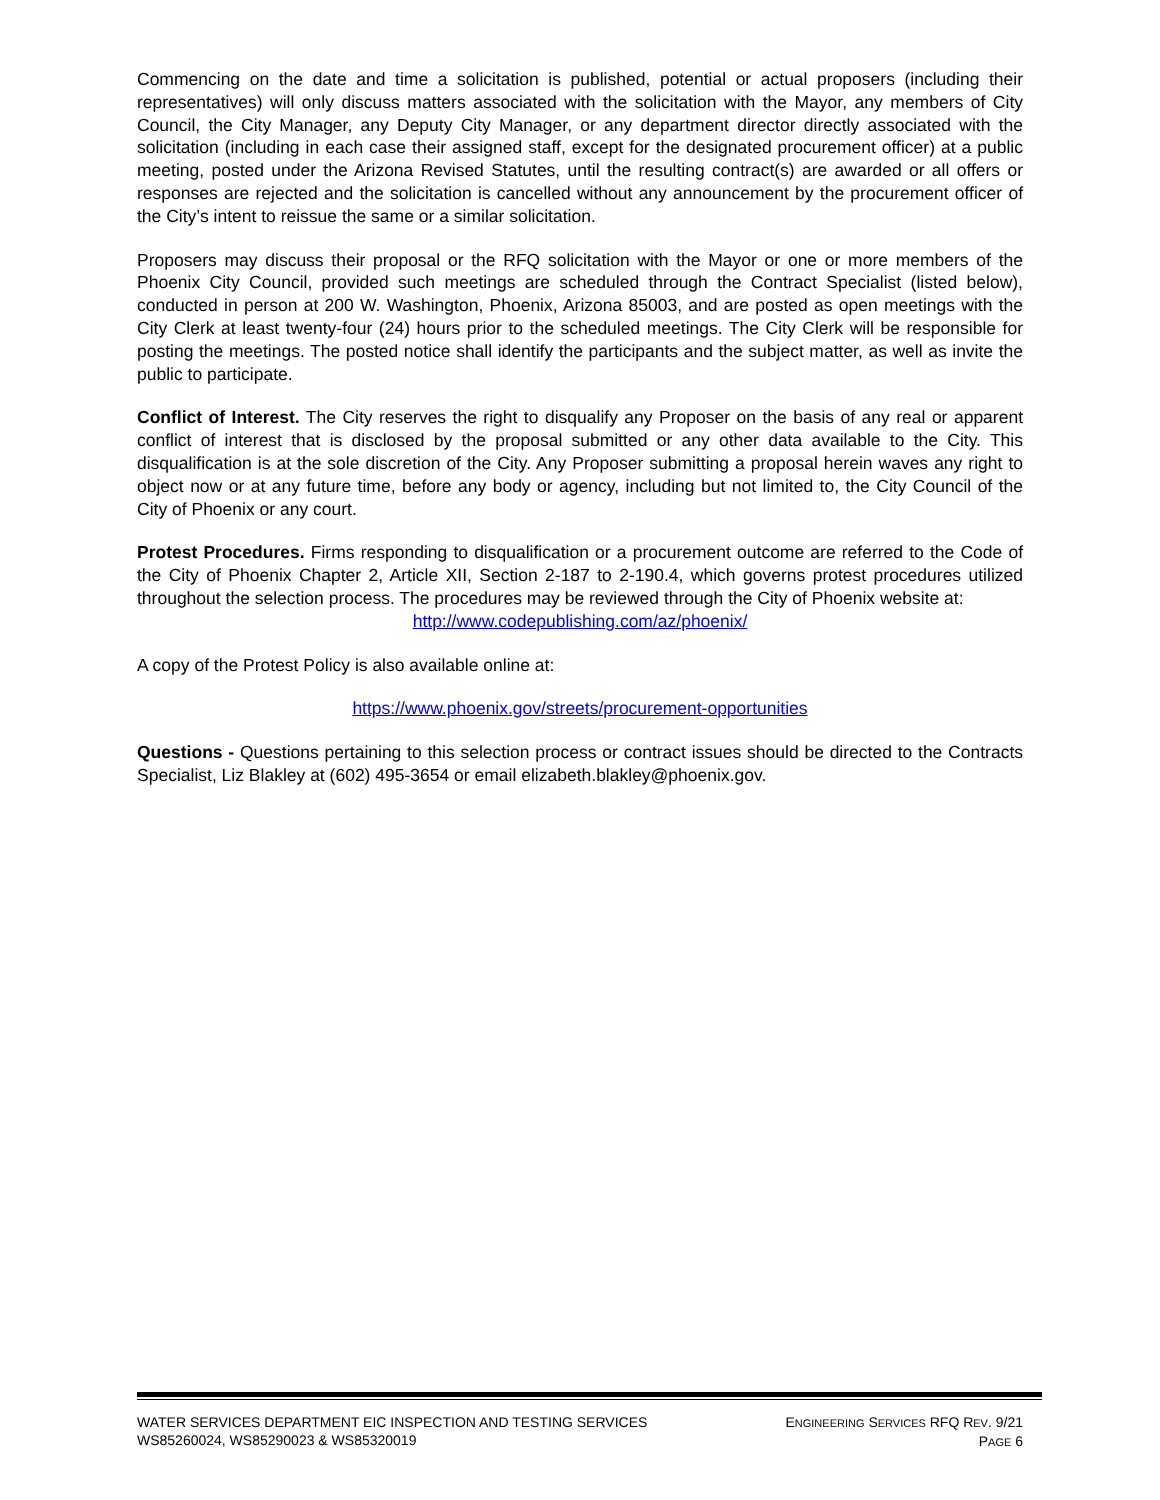Commencing on the date and time a solicitation is published, potential or actual proposers (including their representatives) will only discuss matters associated with the solicitation with the Mayor, any members of City Council, the City Manager, any Deputy City Manager, or any department director directly associated with the solicitation (including in each case their assigned staff, except for the designated procurement officer) at a public meeting, posted under the Arizona Revised Statutes, until the resulting contract(s) are awarded or all offers or responses are rejected and the solicitation is cancelled without any announcement by the procurement officer of the City’s intent to reissue the same or a similar solicitation.
Proposers may discuss their proposal or the RFQ solicitation with the Mayor or one or more members of the Phoenix City Council, provided such meetings are scheduled through the Contract Specialist (listed below), conducted in person at 200 W. Washington, Phoenix, Arizona 85003, and are posted as open meetings with the City Clerk at least twenty-four (24) hours prior to the scheduled meetings. The City Clerk will be responsible for posting the meetings. The posted notice shall identify the participants and the subject matter, as well as invite the public to participate.
Conflict of Interest. The City reserves the right to disqualify any Proposer on the basis of any real or apparent conflict of interest that is disclosed by the proposal submitted or any other data available to the City. This disqualification is at the sole discretion of the City. Any Proposer submitting a proposal herein waves any right to object now or at any future time, before any body or agency, including but not limited to, the City Council of the City of Phoenix or any court.
Protest Procedures. Firms responding to disqualification or a procurement outcome are referred to the Code of the City of Phoenix Chapter 2, Article XII, Section 2-187 to 2-190.4, which governs protest procedures utilized throughout the selection process. The procedures may be reviewed through the City of Phoenix website at:
http://www.codepublishing.com/az/phoenix/
A copy of the Protest Policy is also available online at:
https://www.phoenix.gov/streets/procurement-opportunities
Questions - Questions pertaining to this selection process or contract issues should be directed to the Contracts Specialist, Liz Blakley at (602) 495-3654 or email elizabeth.blakley@phoenix.gov.
WATER SERVICES DEPARTMENT EIC INSPECTION AND TESTING SERVICES
WS85260024, WS85290023 & WS85320019
ENGINEERING SERVICES RFQ REV. 9/21
PAGE 6